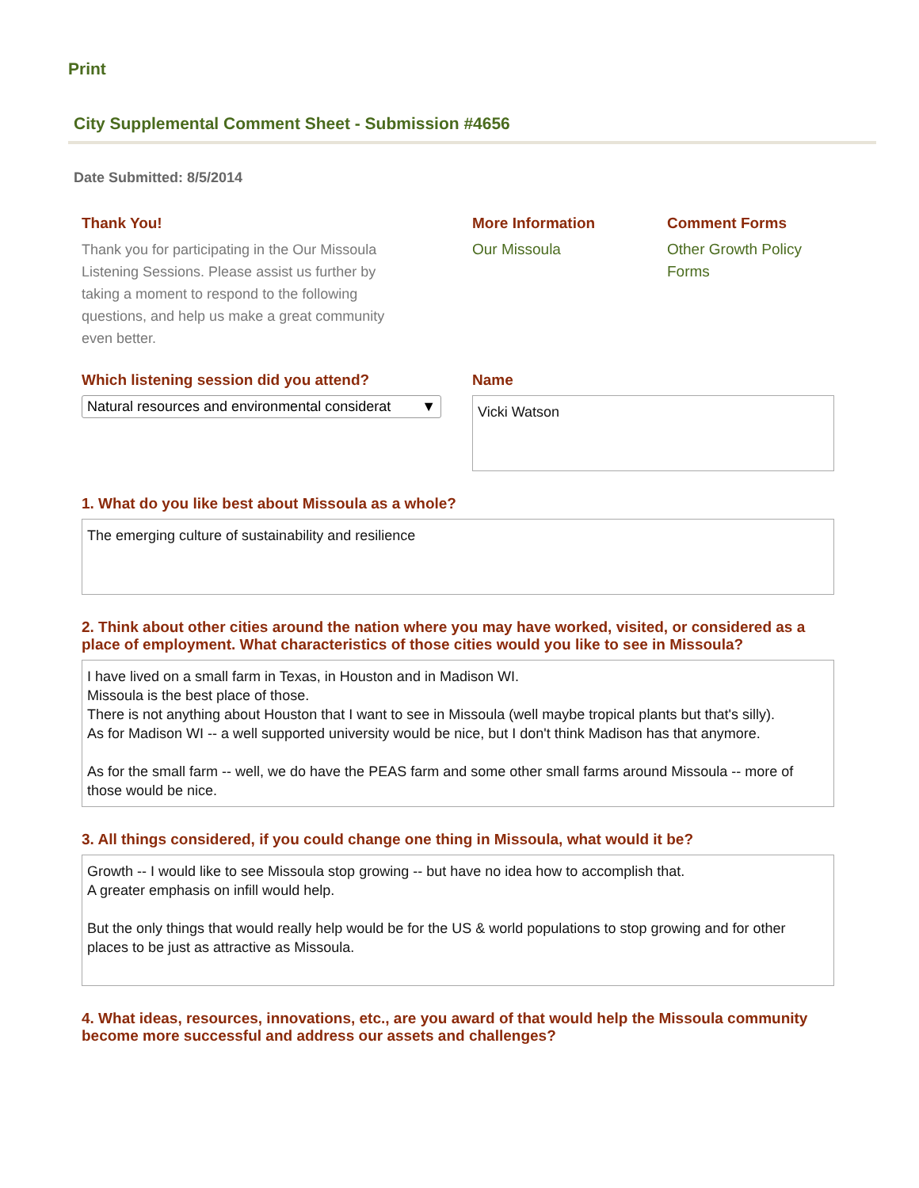Print
City Supplemental Comment Sheet - Submission #4656
Date Submitted: 8/5/2014
Thank You!
Thank you for participating in the Our Missoula
Listening Sessions. Please assist us further by
taking a moment to respond to the following
questions, and help us make a great community
even better.
More Information
Our Missoula
Comment Forms
Other Growth Policy
Forms
Which listening session did you attend?
Natural resources and environmental considerat ▼
Name
Vicki Watson
1. What do you like best about Missoula as a whole?
The emerging culture of sustainability and resilience
2. Think about other cities around the nation where you may have worked, visited, or considered as a place of employment. What characteristics of those cities would you like to see in Missoula?
I have lived on a small farm in Texas, in Houston and in Madison WI.
Missoula is the best place of those.
There is not anything about Houston that I want to see in Missoula (well maybe tropical plants but that's silly).
As for Madison WI -- a well supported university would be nice, but I don't think Madison has that anymore.
As for the small farm -- well, we do have the PEAS farm and some other small farms around Missoula -- more of those would be nice.
3. All things considered, if you could change one thing in Missoula, what would it be?
Growth -- I would like to see Missoula stop growing -- but have no idea how to accomplish that.
A greater emphasis on infill would help.
But the only things that would really help would be for the US & world populations to stop growing and for other places to be just as attractive as Missoula.
4. What ideas, resources, innovations, etc., are you award of that would help the Missoula community become more successful and address our assets and challenges?